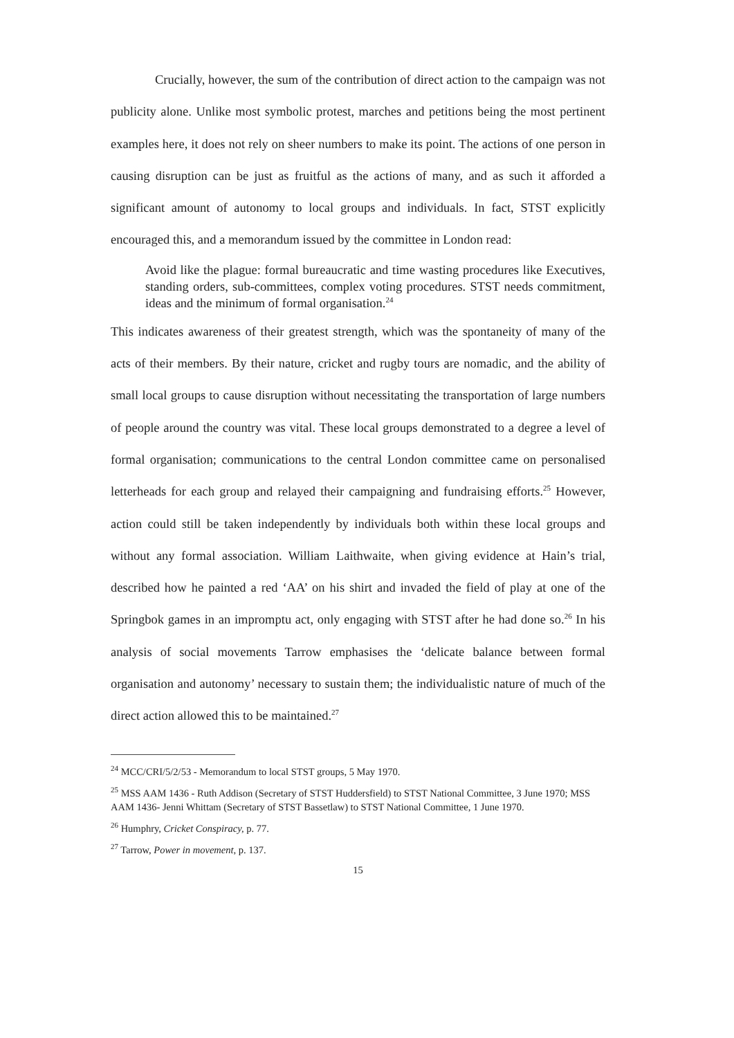Crucially, however, the sum of the contribution of direct action to the campaign was not publicity alone. Unlike most symbolic protest, marches and petitions being the most pertinent examples here, it does not rely on sheer numbers to make its point. The actions of one person in causing disruption can be just as fruitful as the actions of many, and as such it afforded a significant amount of autonomy to local groups and individuals. In fact, STST explicitly encouraged this, and a memorandum issued by the committee in London read:
Avoid like the plague: formal bureaucratic and time wasting procedures like Executives, standing orders, sub-committees, complex voting procedures. STST needs commitment, ideas and the minimum of formal organisation.<sup>24</sup>
This indicates awareness of their greatest strength, which was the spontaneity of many of the acts of their members. By their nature, cricket and rugby tours are nomadic, and the ability of small local groups to cause disruption without necessitating the transportation of large numbers of people around the country was vital. These local groups demonstrated to a degree a level of formal organisation; communications to the central London committee came on personalised letterheads for each group and relayed their campaigning and fundraising efforts.<sup>25</sup> However, action could still be taken independently by individuals both within these local groups and without any formal association. William Laithwaite, when giving evidence at Hain’s trial, described how he painted a red ‘AA’ on his shirt and invaded the field of play at one of the Springbok games in an impromptu act, only engaging with STST after he had done so.<sup>26</sup> In his analysis of social movements Tarrow emphasises the ‘delicate balance between formal organisation and autonomy’ necessary to sustain them; the individualistic nature of much of the direct action allowed this to be maintained.<sup>27</sup>
<sup>24</sup> MCC/CRI/5/2/53 - Memorandum to local STST groups, 5 May 1970.
<sup>25</sup> MSS AAM 1436 - Ruth Addison (Secretary of STST Huddersfield) to STST National Committee, 3 June 1970; MSS AAM 1436- Jenni Whittam (Secretary of STST Bassetlaw) to STST National Committee, 1 June 1970.
<sup>26</sup> Humphry, Cricket Conspiracy, p. 77.
<sup>27</sup> Tarrow, Power in movement, p. 137.
15